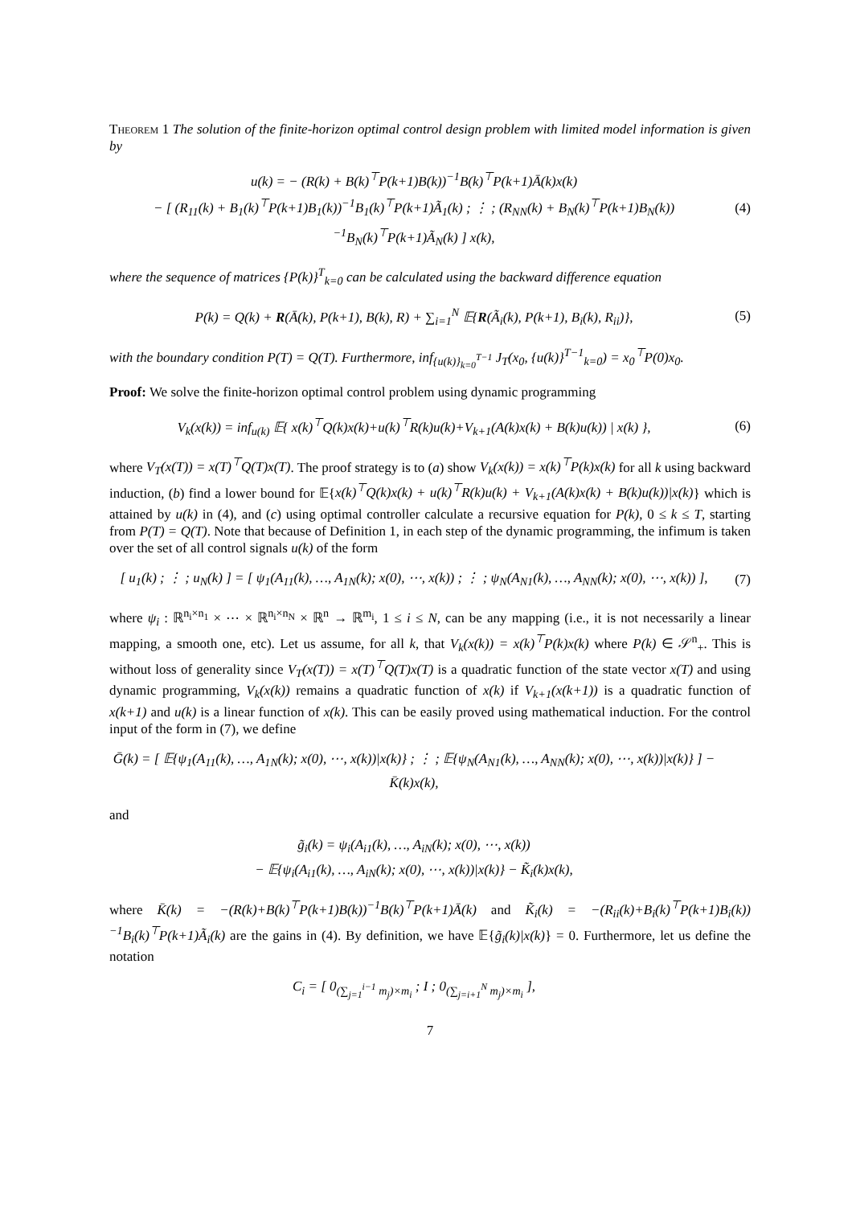Theorem 1 The solution of the finite-horizon optimal control design problem with limited model information is given by
u(k) = − (R(k) + B(k)<sup>⊤</sup>P(k+1)B(k))<sup>−1</sup>B(k)<sup>⊤</sup>P(k+1)Ā(k)x(k)
− [ (R<sub>11</sub>(k) + B<sub>1</sub>(k)<sup>⊤</sup>P(k+1)B<sub>1</sub>(k))<sup>−1</sup>B<sub>1</sub>(k)<sup>⊤</sup>P(k+1)Ã<sub>1</sub>(k) ; ⋮ ; (R<sub>NN</sub>(k) + B<sub>N</sub>(k)<sup>⊤</sup>P(k+1)B<sub>N</sub>(k))<sup>−1</sup>B<sub>N</sub>(k)<sup>⊤</sup>P(k+1)Ã<sub>N</sub>(k) ] x(k),
(4)
where the sequence of matrices {P(k)}<sup>T</sup><sub>k=0</sub> can be calculated using the backward difference equation
P(k) = Q(k) + R(Ā(k), P(k+1), B(k), R) + ∑<sub>i=1</sub><sup>N</sup> 𝔼{R(Ã<sub>i</sub>(k), P(k+1), B<sub>i</sub>(k), R<sub>ii</sub>)},
(5)
with the boundary condition P(T) = Q(T). Furthermore, inf<sub>{u(k)}<sub>k=0</sub><sup>T−1</sup></sub> J<sub>T</sub>(x<sub>0</sub>, {u(k)}<sup>T−1</sup><sub>k=0</sub>) = x<sub>0</sub><sup>⊤</sup>P(0)x<sub>0</sub>.
Proof: We solve the finite-horizon optimal control problem using dynamic programming
V<sub>k</sub>(x(k)) = inf<sub>u(k)</sub> 𝔼{ x(k)<sup>⊤</sup>Q(k)x(k)+u(k)<sup>⊤</sup>R(k)u(k)+V<sub>k+1</sub>(A(k)x(k) + B(k)u(k)) | x(k) },
(6)
where V<sub>T</sub>(x(T)) = x(T)<sup>⊤</sup>Q(T)x(T). The proof strategy is to (a) show V<sub>k</sub>(x(k)) = x(k)<sup>⊤</sup>P(k)x(k) for all k using backward induction, (b) find a lower bound for 𝔼{x(k)<sup>⊤</sup>Q(k)x(k) + u(k)<sup>⊤</sup>R(k)u(k) + V<sub>k+1</sub>(A(k)x(k) + B(k)u(k))|x(k)} which is attained by u(k) in (4), and (c) using optimal controller calculate a recursive equation for P(k), 0 ≤ k ≤ T, starting from P(T) = Q(T). Note that because of Definition 1, in each step of the dynamic programming, the infimum is taken over the set of all control signals u(k) of the form
[ u<sub>1</sub>(k) ; ⋮ ; u<sub>N</sub>(k) ] = [ ψ<sub>1</sub>(A<sub>11</sub>(k), …, A<sub>1N</sub>(k); x(0), ⋯, x(k)) ; ⋮ ; ψ<sub>N</sub>(A<sub>N1</sub>(k), …, A<sub>NN</sub>(k); x(0), ⋯, x(k)) ],
(7)
where ψ<sub>i</sub> : ℝ<sup>n<sub>i</sub>×n<sub>1</sub></sup> × ⋯ × ℝ<sup>n<sub>i</sub>×n<sub>N</sub></sup> × ℝ<sup>n</sup> → ℝ<sup>m<sub>i</sub></sup>, 1 ≤ i ≤ N, can be any mapping (i.e., it is not necessarily a linear mapping, a smooth one, etc). Let us assume, for all k, that V<sub>k</sub>(x(k)) = x(k)<sup>⊤</sup>P(k)x(k) where P(k) ∈ 𝒮<sup>n</sup><sub>+</sub>. This is without loss of generality since V<sub>T</sub>(x(T)) = x(T)<sup>⊤</sup>Q(T)x(T) is a quadratic function of the state vector x(T) and using dynamic programming, V<sub>k</sub>(x(k)) remains a quadratic function of x(k) if V<sub>k+1</sub>(x(k+1)) is a quadratic function of x(k+1) and u(k) is a linear function of x(k). This can be easily proved using mathematical induction. For the control input of the form in (7), we define
Ḡ(k) = [ 𝔼{ψ<sub>1</sub>(A<sub>11</sub>(k), …, A<sub>1N</sub>(k); x(0), ⋯, x(k))|x(k)} ; ⋮ ; 𝔼{ψ<sub>N</sub>(A<sub>N1</sub>(k), …, A<sub>NN</sub>(k); x(0), ⋯, x(k))|x(k)} ] − K̄(k)x(k),
and
g̃<sub>i</sub>(k) = ψ<sub>i</sub>(A<sub>i1</sub>(k), …, A<sub>iN</sub>(k); x(0), ⋯, x(k))
− 𝔼{ψ<sub>i</sub>(A<sub>i1</sub>(k), …, A<sub>iN</sub>(k); x(0), ⋯, x(k))|x(k)} − K̃<sub>i</sub>(k)x(k),
where K̄(k) = −(R(k)+B(k)<sup>⊤</sup>P(k+1)B(k))<sup>−1</sup>B(k)<sup>⊤</sup>P(k+1)Ā(k) and K̃<sub>i</sub>(k) = −(R<sub>ii</sub>(k)+B<sub>i</sub>(k)<sup>⊤</sup>P(k+1)B<sub>i</sub>(k))<sup>−1</sup>B<sub>i</sub>(k)<sup>⊤</sup>P(k+1)Ã<sub>i</sub>(k) are the gains in (4). By definition, we have 𝔼{g̃<sub>i</sub>(k)|x(k)} = 0. Furthermore, let us define the notation
C<sub>i</sub> = [ 0<sub>(∑<sub>j=1</sub><sup>i−1</sup> m<sub>j</sub>)×m<sub>i</sub></sub> ; I ; 0<sub>(∑<sub>j=i+1</sub><sup>N</sup> m<sub>j</sub>)×m<sub>i</sub></sub> ],
7